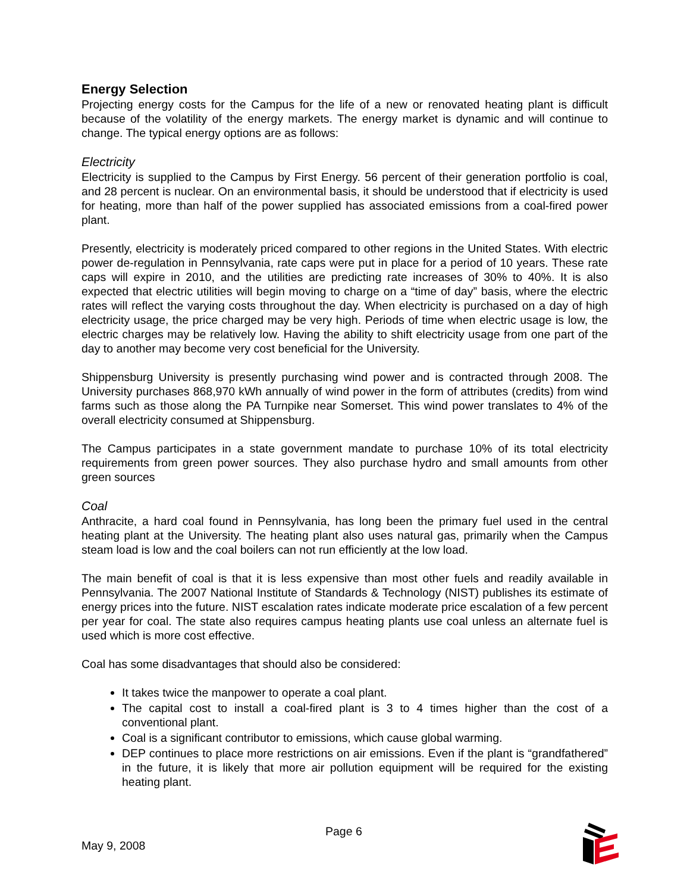Energy Selection
Projecting energy costs for the Campus for the life of a new or renovated heating plant is difficult because of the volatility of the energy markets. The energy market is dynamic and will continue to change. The typical energy options are as follows:
Electricity
Electricity is supplied to the Campus by First Energy. 56 percent of their generation portfolio is coal, and 28 percent is nuclear. On an environmental basis, it should be understood that if electricity is used for heating, more than half of the power supplied has associated emissions from a coal-fired power plant.
Presently, electricity is moderately priced compared to other regions in the United States. With electric power de-regulation in Pennsylvania, rate caps were put in place for a period of 10 years. These rate caps will expire in 2010, and the utilities are predicting rate increases of 30% to 40%. It is also expected that electric utilities will begin moving to charge on a “time of day” basis, where the electric rates will reflect the varying costs throughout the day. When electricity is purchased on a day of high electricity usage, the price charged may be very high. Periods of time when electric usage is low, the electric charges may be relatively low. Having the ability to shift electricity usage from one part of the day to another may become very cost beneficial for the University.
Shippensburg University is presently purchasing wind power and is contracted through 2008. The University purchases 868,970 kWh annually of wind power in the form of attributes (credits) from wind farms such as those along the PA Turnpike near Somerset. This wind power translates to 4% of the overall electricity consumed at Shippensburg.
The Campus participates in a state government mandate to purchase 10% of its total electricity requirements from green power sources. They also purchase hydro and small amounts from other green sources
Coal
Anthracite, a hard coal found in Pennsylvania, has long been the primary fuel used in the central heating plant at the University. The heating plant also uses natural gas, primarily when the Campus steam load is low and the coal boilers can not run efficiently at the low load.
The main benefit of coal is that it is less expensive than most other fuels and readily available in Pennsylvania. The 2007 National Institute of Standards & Technology (NIST) publishes its estimate of energy prices into the future. NIST escalation rates indicate moderate price escalation of a few percent per year for coal. The state also requires campus heating plants use coal unless an alternate fuel is used which is more cost effective.
Coal has some disadvantages that should also be considered:
It takes twice the manpower to operate a coal plant.
The capital cost to install a coal-fired plant is 3 to 4 times higher than the cost of a conventional plant.
Coal is a significant contributor to emissions, which cause global warming.
DEP continues to place more restrictions on air emissions. Even if the plant is “grandfathered” in the future, it is likely that more air pollution equipment will be required for the existing heating plant.
Page 6
May 9, 2008